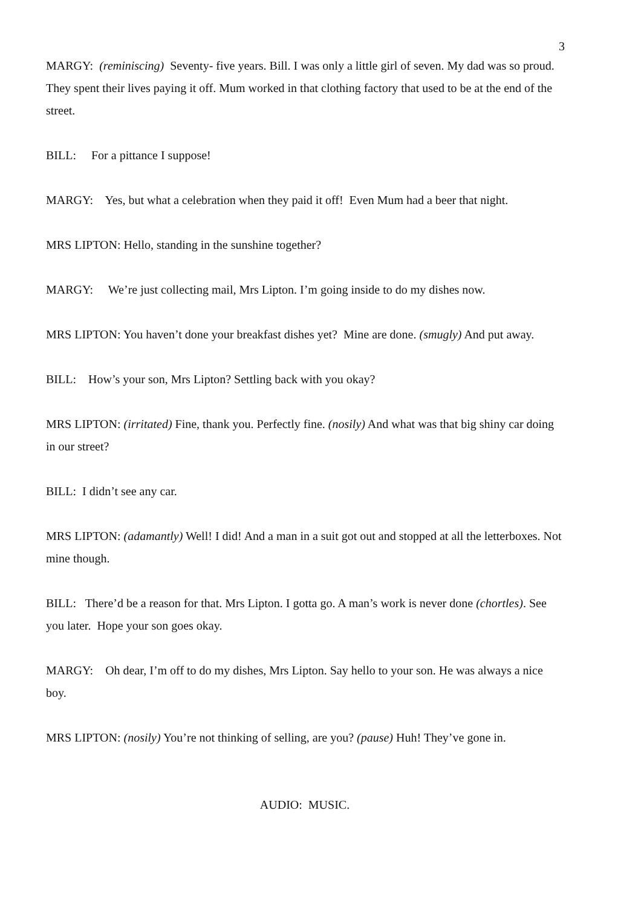3
MARGY: (reminiscing) Seventy- five years. Bill. I was only a little girl of seven. My dad was so proud. They spent their lives paying it off. Mum worked in that clothing factory that used to be at the end of the street.
BILL: For a pittance I suppose!
MARGY: Yes, but what a celebration when they paid it off! Even Mum had a beer that night.
MRS LIPTON: Hello, standing in the sunshine together?
MARGY: We’re just collecting mail, Mrs Lipton. I’m going inside to do my dishes now.
MRS LIPTON: You haven’t done your breakfast dishes yet? Mine are done. (smugly) And put away.
BILL: How’s your son, Mrs Lipton? Settling back with you okay?
MRS LIPTON: (irritated) Fine, thank you. Perfectly fine. (nosily) And what was that big shiny car doing in our street?
BILL: I didn’t see any car.
MRS LIPTON: (adamantly) Well! I did! And a man in a suit got out and stopped at all the letterboxes. Not mine though.
BILL: There’d be a reason for that. Mrs Lipton. I gotta go. A man’s work is never done (chortles). See you later. Hope your son goes okay.
MARGY: Oh dear, I’m off to do my dishes, Mrs Lipton. Say hello to your son. He was always a nice boy.
MRS LIPTON: (nosily) You’re not thinking of selling, are you? (pause) Huh! They’ve gone in.
AUDIO: MUSIC.